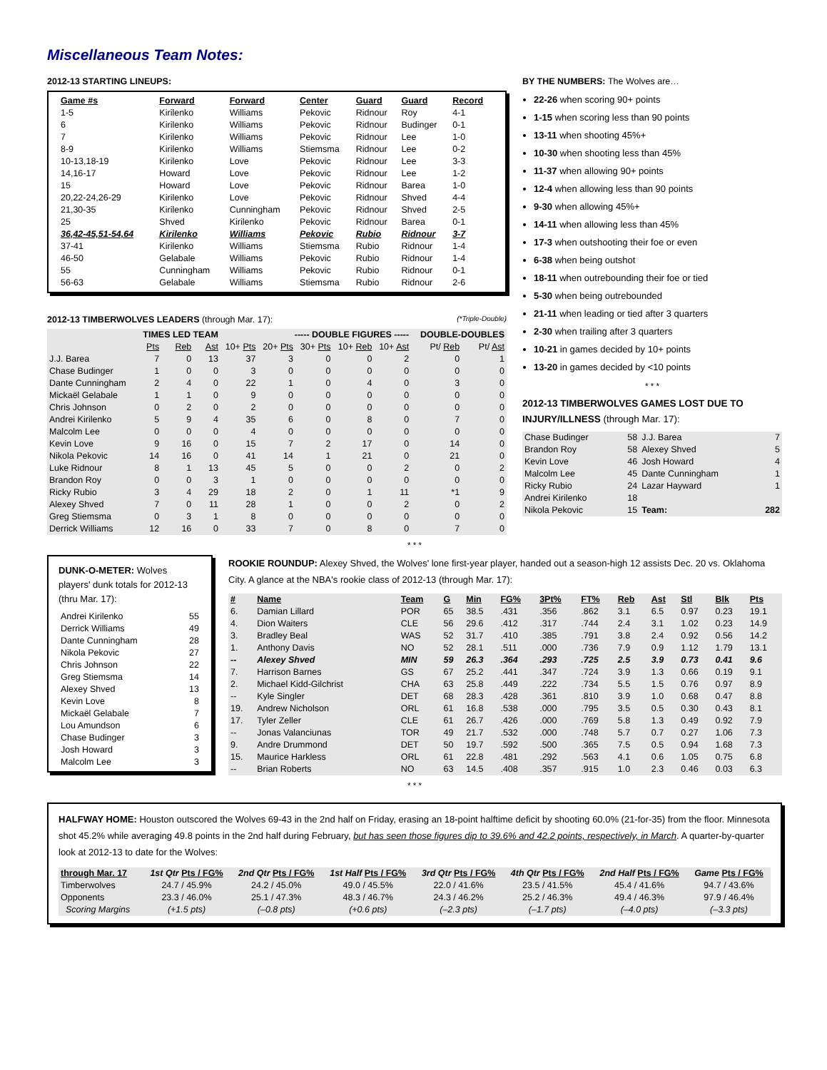Miscellaneous Team Notes:
2012-13 STARTING LINEUPS:
| Game #s | Forward | Forward | Center | Guard | Guard | Record |
| --- | --- | --- | --- | --- | --- | --- |
| 1-5 | Kirilenko | Williams | Pekovic | Ridnour | Roy | 4-1 |
| 6 | Kirilenko | Williams | Pekovic | Ridnour | Budinger | 0-1 |
| 7 | Kirilenko | Williams | Pekovic | Ridnour | Lee | 1-0 |
| 8-9 | Kirilenko | Williams | Stiemsma | Ridnour | Lee | 0-2 |
| 10-13,18-19 | Kirilenko | Love | Pekovic | Ridnour | Lee | 3-3 |
| 14,16-17 | Howard | Love | Pekovic | Ridnour | Lee | 1-2 |
| 15 | Howard | Love | Pekovic | Ridnour | Barea | 1-0 |
| 20,22-24,26-29 | Kirilenko | Love | Pekovic | Ridnour | Shved | 4-4 |
| 21,30-35 | Kirilenko | Cunningham | Pekovic | Ridnour | Shved | 2-5 |
| 25 | Shved | Kirilenko | Pekovic | Ridnour | Barea | 0-1 |
| 36,42-45,51-54,64 | Kirilenko | Williams | Pekovic | Rubio | Ridnour | 3-7 |
| 37-41 | Kirilenko | Williams | Stiemsma | Rubio | Ridnour | 1-4 |
| 46-50 | Gelabale | Williams | Pekovic | Rubio | Ridnour | 1-4 |
| 55 | Cunningham | Williams | Pekovic | Rubio | Ridnour | 0-1 |
| 56-63 | Gelabale | Williams | Stiemsma | Rubio | Ridnour | 2-6 |
2012-13 TIMBERWOLVES LEADERS (through Mar. 17): (*Triple-Double)
| | TIMES LED TEAM | | | ----- DOUBLE FIGURES ----- | | | | | DOUBLE-DOUBLES | |
| | Pts | Reb | Ast | 10+ Pts | 20+ Pts | 30+ Pts | 10+ Reb | 10+ Ast | Pt/ Reb | Pt/ Ast |
| J.J. Barea | 7 | 0 | 13 | 37 | 3 | 0 | 0 | 2 | 0 | 1 |
| Chase Budinger | 1 | 0 | 0 | 3 | 0 | 0 | 0 | 0 | 0 | 0 |
| Dante Cunningham | 2 | 4 | 0 | 22 | 1 | 0 | 4 | 0 | 3 | 0 |
| Mickaël Gelabale | 1 | 1 | 0 | 9 | 0 | 0 | 0 | 0 | 0 | 0 |
| Chris Johnson | 0 | 2 | 0 | 2 | 0 | 0 | 0 | 0 | 0 | 0 |
| Andrei Kirilenko | 5 | 9 | 4 | 35 | 6 | 0 | 8 | 0 | 7 | 0 |
| Malcolm Lee | 0 | 0 | 0 | 4 | 0 | 0 | 0 | 0 | 0 | 0 |
| Kevin Love | 9 | 16 | 0 | 15 | 7 | 2 | 17 | 0 | 14 | 0 |
| Nikola Pekovic | 14 | 16 | 0 | 41 | 14 | 1 | 21 | 0 | 21 | 0 |
| Luke Ridnour | 8 | 1 | 13 | 45 | 5 | 0 | 0 | 2 | 0 | 2 |
| Brandon Roy | 0 | 0 | 3 | 1 | 0 | 0 | 0 | 0 | 0 | 0 |
| Ricky Rubio | 3 | 4 | 29 | 18 | 2 | 0 | 1 | 11 | *1 | 9 |
| Alexey Shved | 7 | 0 | 11 | 28 | 1 | 0 | 0 | 2 | 0 | 2 |
| Greg Stiemsma | 0 | 3 | 1 | 8 | 0 | 0 | 0 | 0 | 0 | 0 |
| Derrick Williams | 12 | 16 | 0 | 33 | 7 | 0 | 8 | 0 | 7 | 0 |
BY THE NUMBERS: The Wolves are…
22-26 when scoring 90+ points
1-15 when scoring less than 90 points
13-11 when shooting 45%+
10-30 when shooting less than 45%
11-37 when allowing 90+ points
12-4 when allowing less than 90 points
9-30 when allowing 45%+
14-11 when allowing less than 45%
17-3 when outshooting their foe or even
6-38 when being outshot
18-11 when outrebounding their foe or tied
5-30 when being outrebounded
21-11 when leading or tied after 3 quarters
2-30 when trailing after 3 quarters
10-21 in games decided by 10+ points
13-20 in games decided by <10 points
* * *
2012-13 TIMBERWOLVES GAMES LOST DUE TO INJURY/ILLNESS (through Mar. 17):
| Chase Budinger | 58 | J.J. Barea | 7 |
| Brandon Roy | 58 | Alexey Shved | 5 |
| Kevin Love | 46 | Josh Howard | 4 |
| Malcolm Lee | 45 | Dante Cunningham | 1 |
| Ricky Rubio | 24 | Lazar Hayward | 1 |
| Andrei Kirilenko | 18 | | |
| Nikola Pekovic | 15 | Team: | 282 |
* * *
DUNK-O-METER: Wolves players' dunk totals for 2012-13 (thru Mar. 17):
| Andrei Kirilenko | 55 |
| Derrick Williams | 49 |
| Dante Cunningham | 28 |
| Nikola Pekovic | 27 |
| Chris Johnson | 22 |
| Greg Stiemsma | 14 |
| Alexey Shved | 13 |
| Kevin Love | 8 |
| Mickaël Gelabale | 7 |
| Lou Amundson | 6 |
| Chase Budinger | 3 |
| Josh Howard | 3 |
| Malcolm Lee | 3 |
ROOKIE ROUNDUP: Alexey Shved, the Wolves' lone first-year player, handed out a season-high 12 assists Dec. 20 vs. Oklahoma City. A glance at the NBA's rookie class of 2012-13 (through Mar. 17):
| # | Name | Team | G | Min | FG% | 3Pt% | FT% | Reb | Ast | Stl | Blk | Pts |
| --- | --- | --- | --- | --- | --- | --- | --- | --- | --- | --- | --- | --- |
| 6. | Damian Lillard | POR | 65 | 38.5 | .431 | .356 | .862 | 3.1 | 6.5 | 0.97 | 0.23 | 19.1 |
| 4. | Dion Waiters | CLE | 56 | 29.6 | .412 | .317 | .744 | 2.4 | 3.1 | 1.02 | 0.23 | 14.9 |
| 3. | Bradley Beal | WAS | 52 | 31.7 | .410 | .385 | .791 | 3.8 | 2.4 | 0.92 | 0.56 | 14.2 |
| 1. | Anthony Davis | NO | 52 | 28.1 | .511 | .000 | .736 | 7.9 | 0.9 | 1.12 | 1.79 | 13.1 |
| -- | Alexey Shved | MIN | 59 | 26.3 | .364 | .293 | .725 | 2.5 | 3.9 | 0.73 | 0.41 | 9.6 |
| 7. | Harrison Barnes | GS | 67 | 25.2 | .441 | .347 | .724 | 3.9 | 1.3 | 0.66 | 0.19 | 9.1 |
| 2. | Michael Kidd-Gilchrist | CHA | 63 | 25.8 | .449 | .222 | .734 | 5.5 | 1.5 | 0.76 | 0.97 | 8.9 |
| -- | Kyle Singler | DET | 68 | 28.3 | .428 | .361 | .810 | 3.9 | 1.0 | 0.68 | 0.47 | 8.8 |
| 19. | Andrew Nicholson | ORL | 61 | 16.8 | .538 | .000 | .795 | 3.5 | 0.5 | 0.30 | 0.43 | 8.1 |
| 17. | Tyler Zeller | CLE | 61 | 26.7 | .426 | .000 | .769 | 5.8 | 1.3 | 0.49 | 0.92 | 7.9 |
| -- | Jonas Valanciunas | TOR | 49 | 21.7 | .532 | .000 | .748 | 5.7 | 0.7 | 0.27 | 1.06 | 7.3 |
| 9. | Andre Drummond | DET | 50 | 19.7 | .592 | .500 | .365 | 7.5 | 0.5 | 0.94 | 1.68 | 7.3 |
| 15. | Maurice Harkless | ORL | 61 | 22.8 | .481 | .292 | .563 | 4.1 | 0.6 | 1.05 | 0.75 | 6.8 |
| -- | Brian Roberts | NO | 63 | 14.5 | .408 | .357 | .915 | 1.0 | 2.3 | 0.46 | 0.03 | 6.3 |
* * *
HALFWAY HOME: Houston outscored the Wolves 69-43 in the 2nd half on Friday, erasing an 18-point halftime deficit by shooting 60.0% (21-for-35) from the floor. Minnesota shot 45.2% while averaging 49.8 points in the 2nd half during February, but has seen those figures dip to 39.6% and 42.2 points, respectively, in March. A quarter-by-quarter look at 2012-13 to date for the Wolves:
| through Mar. 17 | 1st Qtr Pts / FG% | 2nd Qtr Pts / FG% | 1st Half Pts / FG% | 3rd Qtr Pts / FG% | 4th Qtr Pts / FG% | 2nd Half Pts / FG% | Game Pts / FG% |
| Timberwolves | 24.7 / 45.9% | 24.2 / 45.0% | 49.0 / 45.5% | 22.0 / 41.6% | 23.5 / 41.5% | 45.4 / 41.6% | 94.7 / 43.6% |
| Opponents | 23.3 / 46.0% | 25.1 / 47.3% | 48.3 / 46.7% | 24.3 / 46.2% | 25.2 / 46.3% | 49.4 / 46.3% | 97.9 / 46.4% |
| Scoring Margins | (+1.5 pts) | (–0.8 pts) | (+0.6 pts) | (–2.3 pts) | (–1.7 pts) | (–4.0 pts) | (–3.3 pts) |